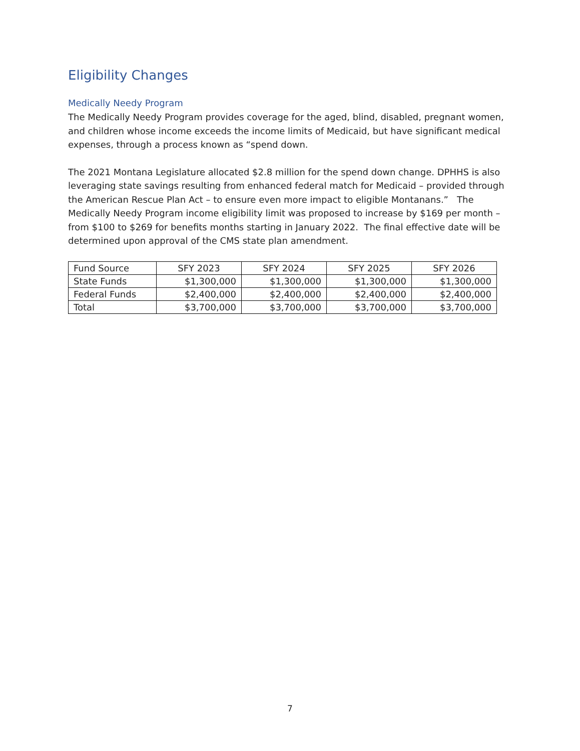Eligibility Changes
Medically Needy Program
The Medically Needy Program provides coverage for the aged, blind, disabled, pregnant women, and children whose income exceeds the income limits of Medicaid, but have significant medical expenses, through a process known as “spend down.
The 2021 Montana Legislature allocated $2.8 million for the spend down change. DPHHS is also leveraging state savings resulting from enhanced federal match for Medicaid – provided through the American Rescue Plan Act – to ensure even more impact to eligible Montanans.” The Medically Needy Program income eligibility limit was proposed to increase by $169 per month – from $100 to $269 for benefits months starting in January 2022. The final effective date will be determined upon approval of the CMS state plan amendment.
| Fund Source | SFY 2023 | SFY 2024 | SFY 2025 | SFY 2026 |
| --- | --- | --- | --- | --- |
| State Funds | $1,300,000 | $1,300,000 | $1,300,000 | $1,300,000 |
| Federal Funds | $2,400,000 | $2,400,000 | $2,400,000 | $2,400,000 |
| Total | $3,700,000 | $3,700,000 | $3,700,000 | $3,700,000 |
7